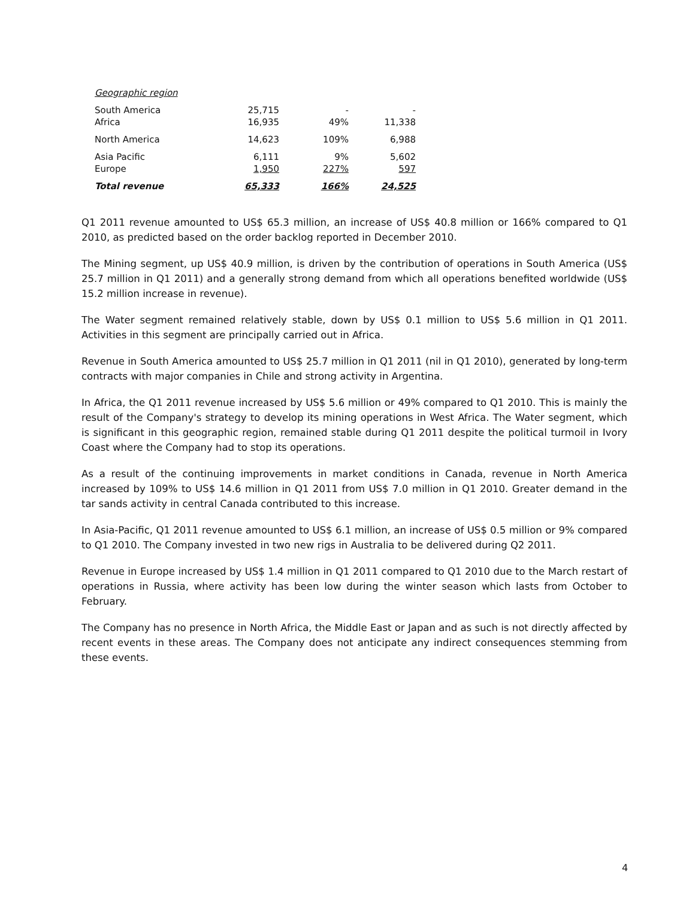| Geographic region | | | |
| South America | 25,715 | - | - |
| Africa | 16,935 | 49% | 11,338 |
| North America | 14,623 | 109% | 6,988 |
| Asia Pacific | 6,111 | 9% | 5,602 |
| Europe | 1,950 | 227% | 597 |
| Total revenue | 65,333 | 166% | 24,525 |
Q1 2011 revenue amounted to US$ 65.3 million, an increase of US$ 40.8 million or 166% compared to Q1 2010, as predicted based on the order backlog reported in December 2010.
The Mining segment, up US$ 40.9 million, is driven by the contribution of operations in South America (US$ 25.7 million in Q1 2011) and a generally strong demand from which all operations benefited worldwide (US$ 15.2 million increase in revenue).
The Water segment remained relatively stable, down by US$ 0.1 million to US$ 5.6 million in Q1 2011. Activities in this segment are principally carried out in Africa.
Revenue in South America amounted to US$ 25.7 million in Q1 2011 (nil in Q1 2010), generated by long-term contracts with major companies in Chile and strong activity in Argentina.
In Africa, the Q1 2011 revenue increased by US$ 5.6 million or 49% compared to Q1 2010. This is mainly the result of the Company's strategy to develop its mining operations in West Africa. The Water segment, which is significant in this geographic region, remained stable during Q1 2011 despite the political turmoil in Ivory Coast where the Company had to stop its operations.
As a result of the continuing improvements in market conditions in Canada, revenue in North America increased by 109% to US$ 14.6 million in Q1 2011 from US$ 7.0 million in Q1 2010. Greater demand in the tar sands activity in central Canada contributed to this increase.
In Asia-Pacific, Q1 2011 revenue amounted to US$ 6.1 million, an increase of US$ 0.5 million or 9% compared to Q1 2010. The Company invested in two new rigs in Australia to be delivered during Q2 2011.
Revenue in Europe increased by US$ 1.4 million in Q1 2011 compared to Q1 2010 due to the March restart of operations in Russia, where activity has been low during the winter season which lasts from October to February.
The Company has no presence in North Africa, the Middle East or Japan and as such is not directly affected by recent events in these areas. The Company does not anticipate any indirect consequences stemming from these events.
4